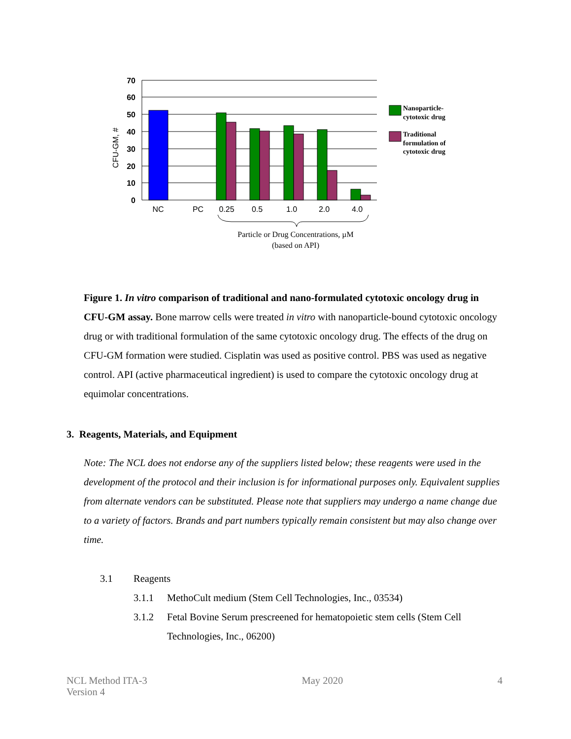70
60
50
40
30
20
10
0
CFU-GM, #
NC
PC
0.25
0.5
1.0
2.0
4.0
Particle or Drug Concentrations, µM
(based on API)
Nanoparticle-
cytotoxic drug
Traditional
formulation of
cytotoxic drug
Figure 1. In vitro comparison of traditional and nano-formulated cytotoxic oncology drug in CFU-GM assay. Bone marrow cells were treated in vitro with nanoparticle-bound cytotoxic oncology drug or with traditional formulation of the same cytotoxic oncology drug. The effects of the drug on CFU-GM formation were studied. Cisplatin was used as positive control. PBS was used as negative control. API (active pharmaceutical ingredient) is used to compare the cytotoxic oncology drug at equimolar concentrations.
3. Reagents, Materials, and Equipment
Note: The NCL does not endorse any of the suppliers listed below; these reagents were used in the development of the protocol and their inclusion is for informational purposes only. Equivalent supplies from alternate vendors can be substituted. Please note that suppliers may undergo a name change due to a variety of factors. Brands and part numbers typically remain consistent but may also change over time.
3.1 Reagents
3.1.1 MethoCult medium (Stem Cell Technologies, Inc., 03534)
3.1.2 Fetal Bovine Serum prescreened for hematopoietic stem cells (Stem Cell Technologies, Inc., 06200)
NCL Method ITA-3
Version 4
May 2020 4